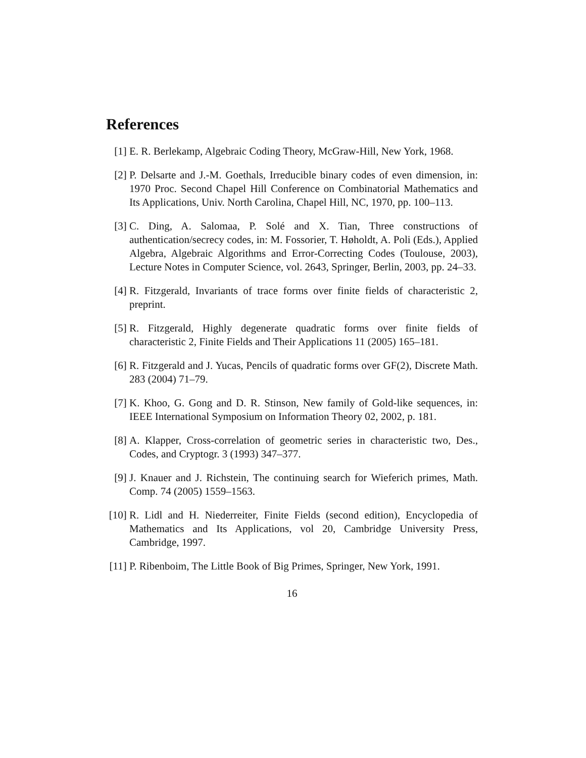References
[1] E. R. Berlekamp, Algebraic Coding Theory, McGraw-Hill, New York, 1968.
[2] P. Delsarte and J.-M. Goethals, Irreducible binary codes of even dimension, in: 1970 Proc. Second Chapel Hill Conference on Combinatorial Mathematics and Its Applications, Univ. North Carolina, Chapel Hill, NC, 1970, pp. 100–113.
[3] C. Ding, A. Salomaa, P. Solé and X. Tian, Three constructions of authentication/secrecy codes, in: M. Fossorier, T. Høholdt, A. Poli (Eds.), Applied Algebra, Algebraic Algorithms and Error-Correcting Codes (Toulouse, 2003), Lecture Notes in Computer Science, vol. 2643, Springer, Berlin, 2003, pp. 24–33.
[4] R. Fitzgerald, Invariants of trace forms over finite fields of characteristic 2, preprint.
[5] R. Fitzgerald, Highly degenerate quadratic forms over finite fields of characteristic 2, Finite Fields and Their Applications 11 (2005) 165–181.
[6] R. Fitzgerald and J. Yucas, Pencils of quadratic forms over GF(2), Discrete Math. 283 (2004) 71–79.
[7] K. Khoo, G. Gong and D. R. Stinson, New family of Gold-like sequences, in: IEEE International Symposium on Information Theory 02, 2002, p. 181.
[8] A. Klapper, Cross-correlation of geometric series in characteristic two, Des., Codes, and Cryptogr. 3 (1993) 347–377.
[9] J. Knauer and J. Richstein, The continuing search for Wieferich primes, Math. Comp. 74 (2005) 1559–1563.
[10]
R. Lidl and H. Niederreiter, Finite Fields (second edition), Encyclopedia of Mathematics and Its Applications, vol 20, Cambridge University Press, Cambridge, 1997.
[11]
P. Ribenboim, The Little Book of Big Primes, Springer, New York, 1991.
16